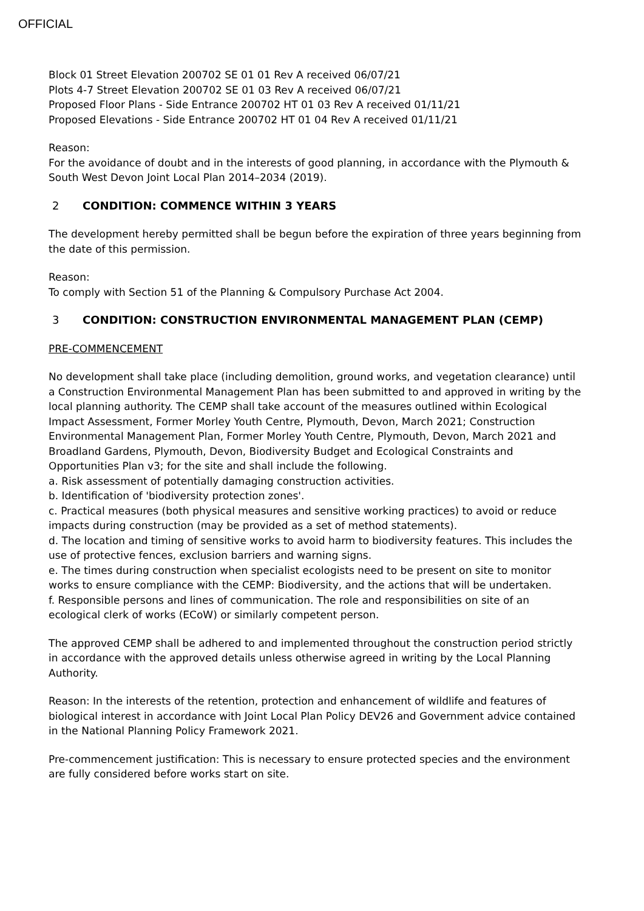OFFICIAL
Block 01 Street Elevation 200702 SE 01 01 Rev A received 06/07/21
Plots 4-7 Street Elevation 200702 SE 01 03 Rev A received 06/07/21
Proposed Floor Plans - Side Entrance 200702 HT 01 03 Rev A received 01/11/21
Proposed Elevations - Side Entrance 200702 HT 01 04 Rev A received 01/11/21
Reason:
For the avoidance of doubt and in the interests of good planning, in accordance with the Plymouth & South West Devon Joint Local Plan 2014–2034 (2019).
2 CONDITION: COMMENCE WITHIN 3 YEARS
The development hereby permitted shall be begun before the expiration of three years beginning from the date of this permission.
Reason:
To comply with Section 51 of the Planning & Compulsory Purchase Act 2004.
3 CONDITION: CONSTRUCTION ENVIRONMENTAL MANAGEMENT PLAN (CEMP)
PRE-COMMENCEMENT
No development shall take place (including demolition, ground works, and vegetation clearance) until a Construction Environmental Management Plan has been submitted to and approved in writing by the local planning authority. The CEMP shall take account of the measures outlined within Ecological Impact Assessment, Former Morley Youth Centre, Plymouth, Devon, March 2021; Construction Environmental Management Plan, Former Morley Youth Centre, Plymouth, Devon, March 2021 and Broadland Gardens, Plymouth, Devon, Biodiversity Budget and Ecological Constraints and Opportunities Plan v3; for the site and shall include the following.
a. Risk assessment of potentially damaging construction activities.
b. Identification of 'biodiversity protection zones'.
c. Practical measures (both physical measures and sensitive working practices) to avoid or reduce impacts during construction (may be provided as a set of method statements).
d. The location and timing of sensitive works to avoid harm to biodiversity features. This includes the use of protective fences, exclusion barriers and warning signs.
e. The times during construction when specialist ecologists need to be present on site to monitor works to ensure compliance with the CEMP: Biodiversity, and the actions that will be undertaken.
f. Responsible persons and lines of communication. The role and responsibilities on site of an ecological clerk of works (ECoW) or similarly competent person.
The approved CEMP shall be adhered to and implemented throughout the construction period strictly in accordance with the approved details unless otherwise agreed in writing by the Local Planning Authority.
Reason: In the interests of the retention, protection and enhancement of wildlife and features of biological interest in accordance with Joint Local Plan Policy DEV26 and Government advice contained in the National Planning Policy Framework 2021.
Pre-commencement justification: This is necessary to ensure protected species and the environment are fully considered before works start on site.